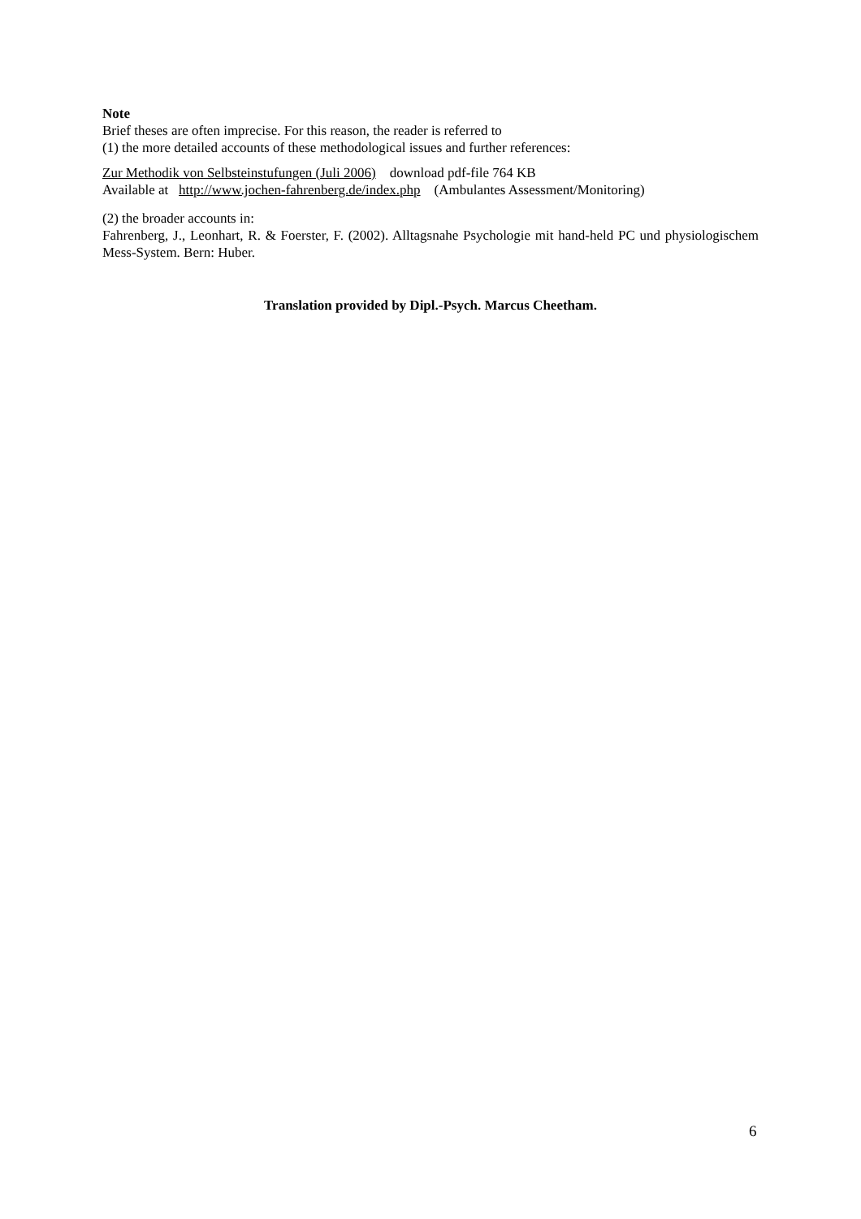Note
Brief theses are often imprecise. For this reason, the reader is referred to
(1) the more detailed accounts of these methodological issues and further references:
Zur Methodik von Selbsteinstufungen (Juli 2006) download pdf-file 764 KB
Available at http://www.jochen-fahrenberg.de/index.php (Ambulantes Assessment/Monitoring)
(2) the broader accounts in:
Fahrenberg, J., Leonhart, R. & Foerster, F. (2002). Alltagsnahe Psychologie mit hand-held PC und physiologischem Mess-System. Bern: Huber.
Translation provided by Dipl.-Psych. Marcus Cheetham.
6